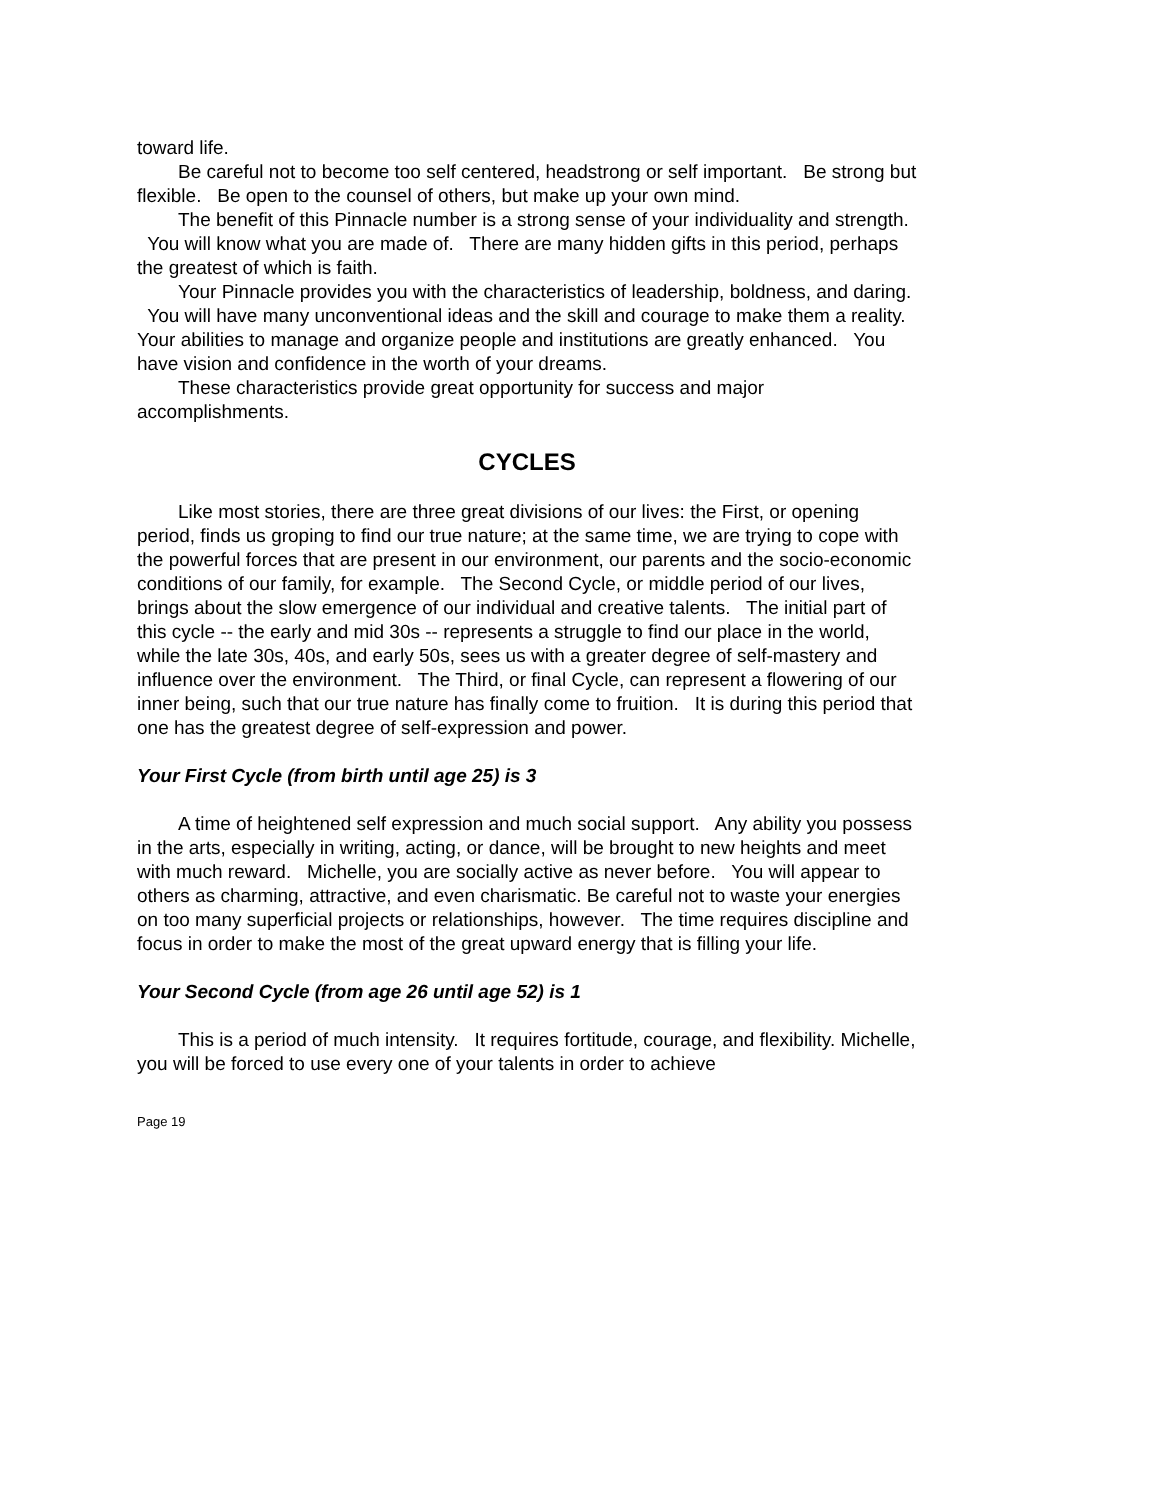toward life.
Be careful not to become too self centered, headstrong or self important. Be strong but flexible. Be open to the counsel of others, but make up your own mind.
The benefit of this Pinnacle number is a strong sense of your individuality and strength. You will know what you are made of. There are many hidden gifts in this period, perhaps the greatest of which is faith.
Your Pinnacle provides you with the characteristics of leadership, boldness, and daring. You will have many unconventional ideas and the skill and courage to make them a reality. Your abilities to manage and organize people and institutions are greatly enhanced. You have vision and confidence in the worth of your dreams.
These characteristics provide great opportunity for success and major accomplishments.
CYCLES
Like most stories, there are three great divisions of our lives: the First, or opening period, finds us groping to find our true nature; at the same time, we are trying to cope with the powerful forces that are present in our environment, our parents and the socio-economic conditions of our family, for example. The Second Cycle, or middle period of our lives, brings about the slow emergence of our individual and creative talents. The initial part of this cycle -- the early and mid 30s -- represents a struggle to find our place in the world, while the late 30s, 40s, and early 50s, sees us with a greater degree of self-mastery and influence over the environment. The Third, or final Cycle, can represent a flowering of our inner being, such that our true nature has finally come to fruition. It is during this period that one has the greatest degree of self-expression and power.
Your First Cycle (from birth until age 25) is 3
A time of heightened self expression and much social support. Any ability you possess in the arts, especially in writing, acting, or dance, will be brought to new heights and meet with much reward. Michelle, you are socially active as never before. You will appear to others as charming, attractive, and even charismatic. Be careful not to waste your energies on too many superficial projects or relationships, however. The time requires discipline and focus in order to make the most of the great upward energy that is filling your life.
Your Second Cycle (from age 26 until age 52) is 1
This is a period of much intensity. It requires fortitude, courage, and flexibility. Michelle, you will be forced to use every one of your talents in order to achieve
Page 19